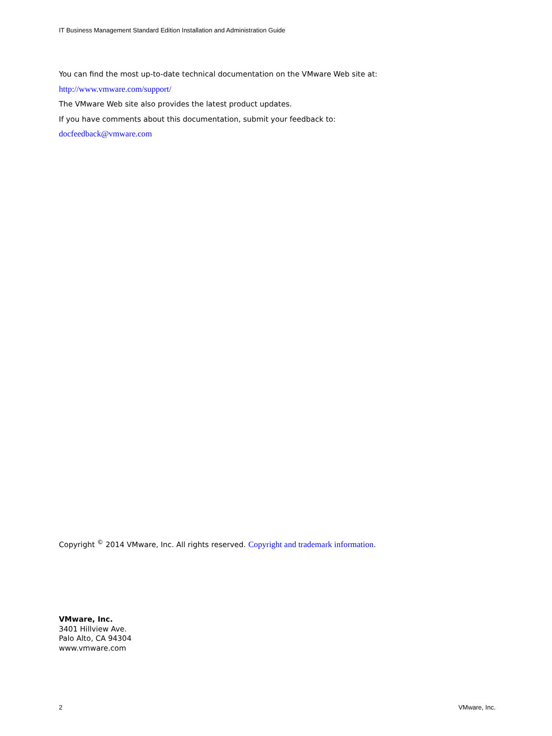IT Business Management Standard Edition Installation and Administration Guide
You can find the most up-to-date technical documentation on the VMware Web site at:
http://www.vmware.com/support/
The VMware Web site also provides the latest product updates.
If you have comments about this documentation, submit your feedback to:
docfeedback@vmware.com
Copyright <sup>©</sup> 2014 VMware, Inc. All rights reserved. Copyright and trademark information.
VMware, Inc.
3401 Hillview Ave.
Palo Alto, CA 94304
www.vmware.com
2 VMware, Inc.